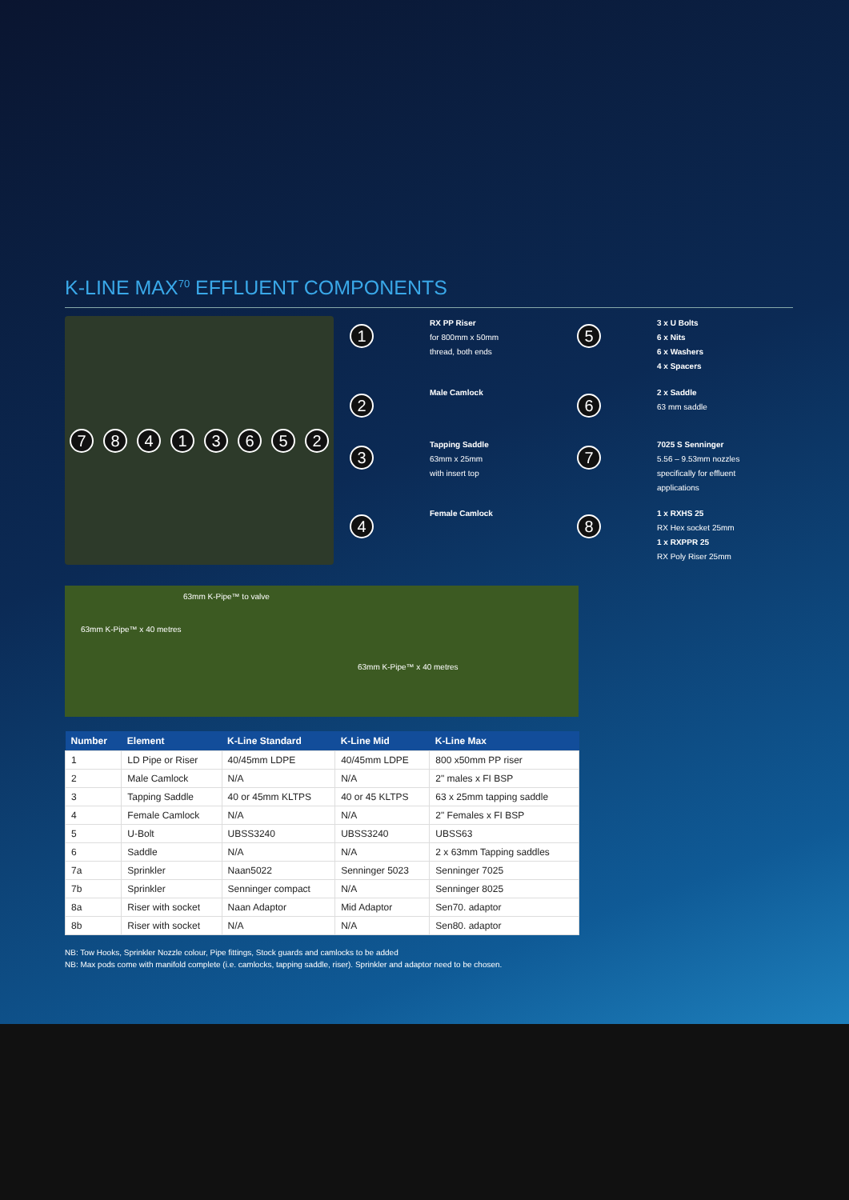K-LINE MAX<sup>70</sup> EFFLUENT COMPONENTS
78413652
1
RX PP Riser
for 800mm x 50mm
thread, both ends
5
3 x U Bolts
6 x Nits
6 x Washers
4 x Spacers
2
Male Camlock
6
2 x Saddle
63 mm saddle
3
Tapping Saddle
63mm x 25mm
with insert top
7
7025 S Senninger
5.56 – 9.53mm nozzles
specifically for effluent
applications
4
Female Camlock
8
1 x RXHS 25
RX Hex socket 25mm
1 x RXPPR 25
RX Poly Riser 25mm
63mm K-Pipe™ to valve
63mm K-Pipe™ x 40 metres
63mm K-Pipe™ x 40 metres
| Number | Element | K-Line Standard | K-Line Mid | K-Line Max |
| --- | --- | --- | --- | --- |
| 1 | LD Pipe or Riser | 40/45mm LDPE | 40/45mm LDPE | 800 x50mm PP riser |
| 2 | Male Camlock | N/A | N/A | 2" males x FI BSP |
| 3 | Tapping Saddle | 40 or 45mm KLTPS | 40 or 45 KLTPS | 63 x 25mm tapping saddle |
| 4 | Female Camlock | N/A | N/A | 2" Females x FI BSP |
| 5 | U-Bolt | UBSS3240 | UBSS3240 | UBSS63 |
| 6 | Saddle | N/A | N/A | 2 x 63mm Tapping saddles |
| 7a | Sprinkler | Naan5022 | Senninger 5023 | Senninger 7025 |
| 7b | Sprinkler | Senninger compact | N/A | Senninger 8025 |
| 8a | Riser with socket | Naan Adaptor | Mid Adaptor | Sen70. adaptor |
| 8b | Riser with socket | N/A | N/A | Sen80. adaptor |
NB: Tow Hooks, Sprinkler Nozzle colour, Pipe fittings, Stock guards and camlocks to be added
NB: Max pods come with manifold complete (i.e. camlocks, tapping saddle, riser). Sprinkler and adaptor need to be chosen.